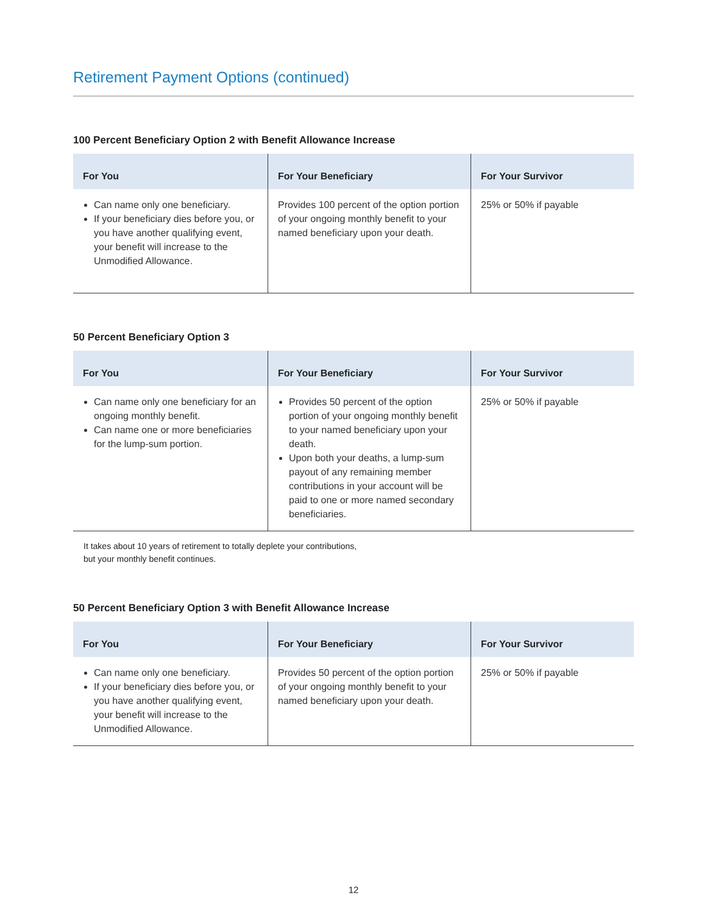Retirement Payment Options (continued)
100 Percent Beneficiary Option 2 with Benefit Allowance Increase
| For You | For Your Beneficiary | For Your Survivor |
| --- | --- | --- |
| Can name only one beneficiary. If your beneficiary dies before you, or you have another qualifying event, your benefit will increase to the Unmodified Allowance. | Provides 100 percent of the option portion of your ongoing monthly benefit to your named beneficiary upon your death. | 25% or 50% if payable |
50 Percent Beneficiary Option 3
| For You | For Your Beneficiary | For Your Survivor |
| --- | --- | --- |
| Can name only one beneficiary for an ongoing monthly benefit. Can name one or more beneficiaries for the lump-sum portion. | Provides 50 percent of the option portion of your ongoing monthly benefit to your named beneficiary upon your death. Upon both your deaths, a lump-sum payout of any remaining member contributions in your account will be paid to one or more named secondary beneficiaries. | 25% or 50% if payable |
It takes about 10 years of retirement to totally deplete your contributions,
but your monthly benefit continues.
50 Percent Beneficiary Option 3 with Benefit Allowance Increase
| For You | For Your Beneficiary | For Your Survivor |
| --- | --- | --- |
| Can name only one beneficiary. If your beneficiary dies before you, or you have another qualifying event, your benefit will increase to the Unmodified Allowance. | Provides 50 percent of the option portion of your ongoing monthly benefit to your named beneficiary upon your death. | 25% or 50% if payable |
12